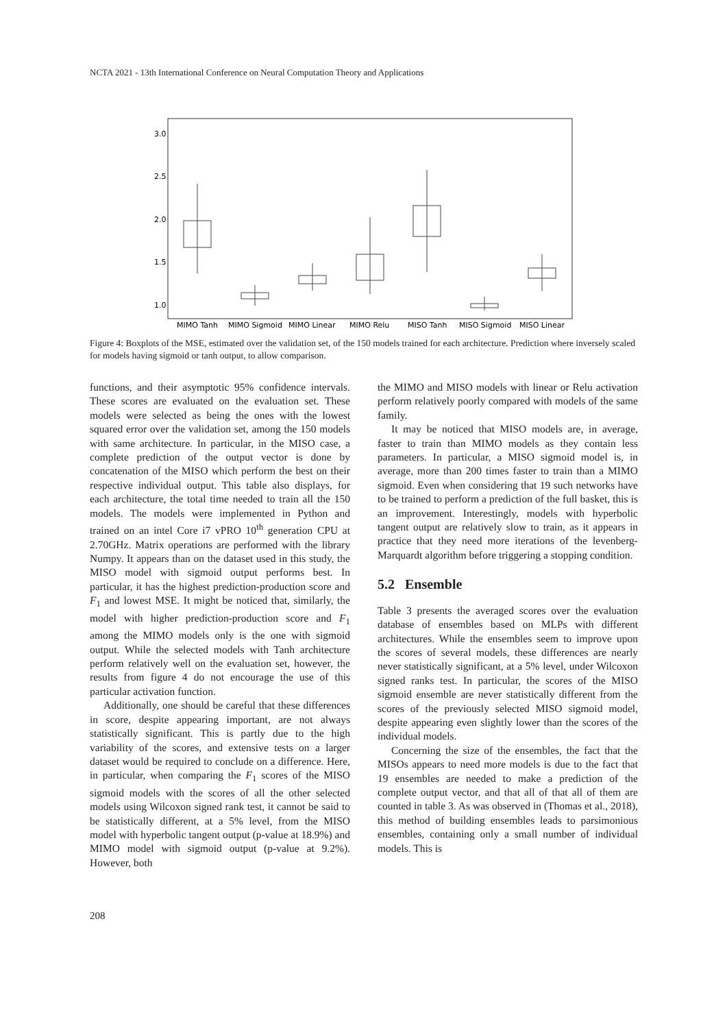NCTA 2021 - 13th International Conference on Neural Computation Theory and Applications
3.0
2.5
2.0
1.5
1.0
MIMO Tanh
MIMO Sigmoid
MIMO Linear
MIMO Relu
MISO Tanh
MISO Sigmoid
MISO Linear
Figure 4: Boxplots of the MSE, estimated over the validation set, of the 150 models trained for each architecture. Prediction where inversely scaled for models having sigmoid or tanh output, to allow comparison.
functions, and their asymptotic 95% confidence intervals. These scores are evaluated on the evaluation set. These models were selected as being the ones with the lowest squared error over the validation set, among the 150 models with same architecture. In particular, in the MISO case, a complete prediction of the output vector is done by concatenation of the MISO which perform the best on their respective individual output. This table also displays, for each architecture, the total time needed to train all the 150 models. The models were implemented in Python and trained on an intel Core i7 vPRO 10<sup>th</sup> generation CPU at 2.70GHz. Matrix operations are performed with the library Numpy. It appears than on the dataset used in this study, the MISO model with sigmoid output performs best. In particular, it has the highest prediction-production score and F<sub>1</sub> and lowest MSE. It might be noticed that, similarly, the model with higher prediction-production score and F<sub>1</sub> among the MIMO models only is the one with sigmoid output. While the selected models with Tanh architecture perform relatively well on the evaluation set, however, the results from figure 4 do not encourage the use of this particular activation function.
Additionally, one should be careful that these differences in score, despite appearing important, are not always statistically significant. This is partly due to the high variability of the scores, and extensive tests on a larger dataset would be required to conclude on a difference. Here, in particular, when comparing the F<sub>1</sub> scores of the MISO sigmoid models with the scores of all the other selected models using Wilcoxon signed rank test, it cannot be said to be statistically different, at a 5% level, from the MISO model with hyperbolic tangent output (p-value at 18.9%) and MIMO model with sigmoid output (p-value at 9.2%). However, both
the MIMO and MISO models with linear or Relu activation perform relatively poorly compared with models of the same family.
It may be noticed that MISO models are, in average, faster to train than MIMO models as they contain less parameters. In particular, a MISO sigmoid model is, in average, more than 200 times faster to train than a MIMO sigmoid. Even when considering that 19 such networks have to be trained to perform a prediction of the full basket, this is an improvement. Interestingly, models with hyperbolic tangent output are relatively slow to train, as it appears in practice that they need more iterations of the levenberg-Marquardt algorithm before triggering a stopping condition.
5.2 Ensemble
Table 3 presents the averaged scores over the evaluation database of ensembles based on MLPs with different architectures. While the ensembles seem to improve upon the scores of several models, these differences are nearly never statistically significant, at a 5% level, under Wilcoxon signed ranks test. In particular, the scores of the MISO sigmoid ensemble are never statistically different from the scores of the previously selected MISO sigmoid model, despite appearing even slightly lower than the scores of the individual models.
Concerning the size of the ensembles, the fact that the MISOs appears to need more models is due to the fact that 19 ensembles are needed to make a prediction of the complete output vector, and that all of that all of them are counted in table 3. As was observed in (Thomas et al., 2018), this method of building ensembles leads to parsimonious ensembles, containing only a small number of individual models. This is
208